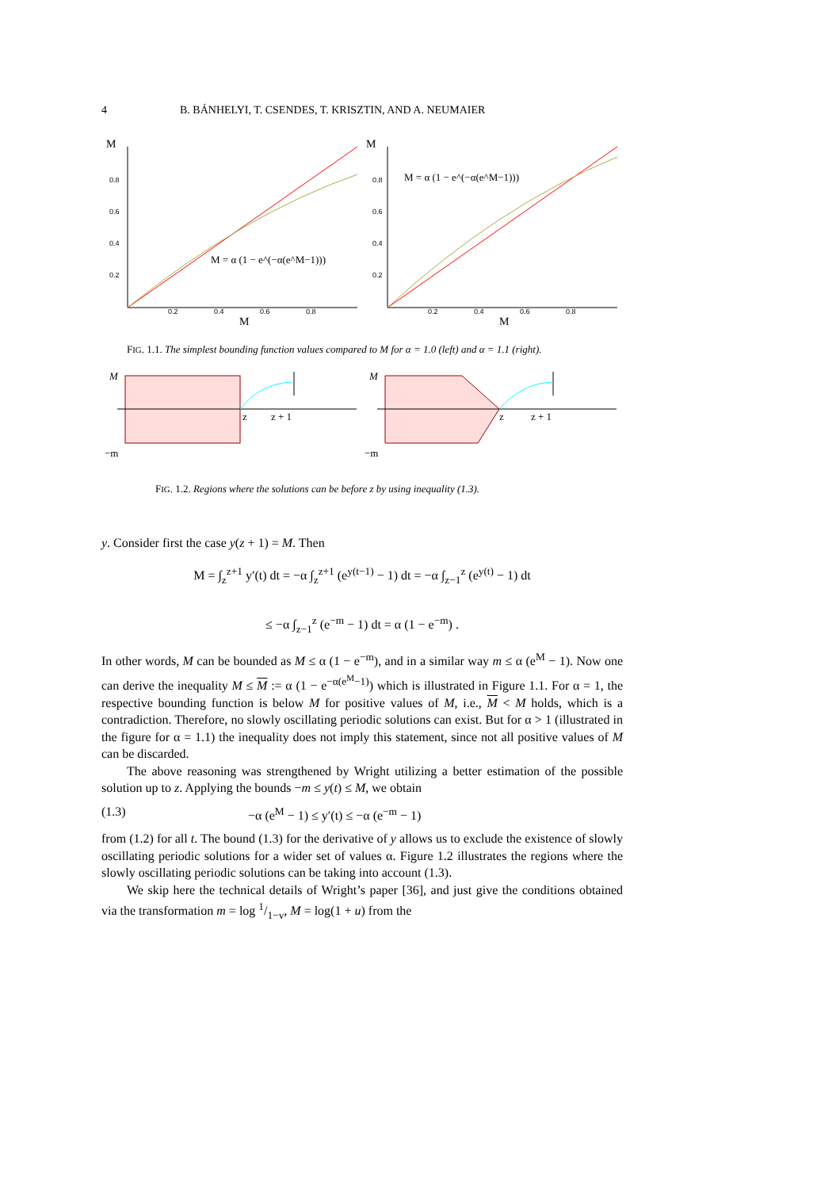4 B. BÁNHELYI, T. CSENDES, T. KRISZTIN, AND A. NEUMAIER
M
0.8
0.6
0.4
0.2
0.2
0.4
0.6
0.8
M
M = α (1 − e^(−α(e^M−1)))
M
0.8
0.6
0.4
0.2
0.2
0.4
0.6
0.8
M
M = α (1 − e^(−α(e^M−1)))
FIG. 1.1. The simplest bounding function values compared to M for α = 1.0 (left) and α = 1.1 (right).
M
−m
z
z + 1
M
−m
z
z + 1
FIG. 1.2. Regions where the solutions can be before z by using inequality (1.3).
y. Consider first the case y(z + 1) = M. Then
M = ∫<sub>z</sub><sup>z+1</sup> y′(t) dt = −α ∫<sub>z</sub><sup>z+1</sup> (e<sup>y(t−1)</sup> − 1) dt = −α ∫<sub>z−1</sub><sup>z</sup> (e<sup>y(t)</sup> − 1) dt
≤ −α ∫<sub>z−1</sub><sup>z</sup> (e<sup>−m</sup> − 1) dt = α (1 − e<sup>−m</sup>) .
In other words, M can be bounded as M ≤ α (1 − e<sup>−m</sup>), and in a similar way m ≤ α (e<sup>M</sup> − 1). Now one can derive the inequality M ≤ M := α (1 − e<sup>−α(e<sup>M</sup>−1)</sup>) which is illustrated in Figure 1.1. For α = 1, the respective bounding function is below M for positive values of M, i.e., M < M holds, which is a contradiction. Therefore, no slowly oscillating periodic solutions can exist. But for α > 1 (illustrated in the figure for α = 1.1) the inequality does not imply this statement, since not all positive values of M can be discarded.
The above reasoning was strengthened by Wright utilizing a better estimation of the possible solution up to z. Applying the bounds −m ≤ y(t) ≤ M, we obtain
(1.3) −α (e<sup>M</sup> − 1) ≤ y′(t) ≤ −α (e<sup>−m</sup> − 1)
from (1.2) for all t. The bound (1.3) for the derivative of y allows us to exclude the existence of slowly oscillating periodic solutions for a wider set of values α. Figure 1.2 illustrates the regions where the slowly oscillating periodic solutions can be taking into account (1.3).
We skip here the technical details of Wright’s paper [36], and just give the conditions obtained via the transformation m = log 1/1−v, M = log(1 + u) from the